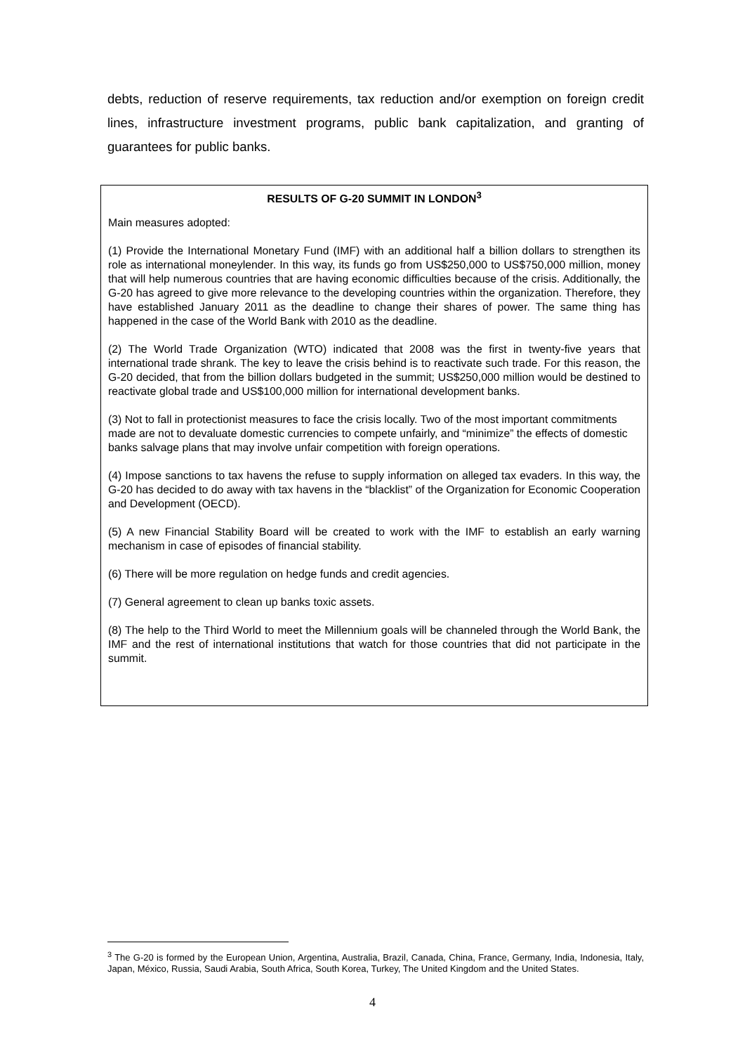debts, reduction of reserve requirements, tax reduction and/or exemption on foreign credit lines, infrastructure investment programs, public bank capitalization, and granting of guarantees for public banks.
RESULTS OF G-20 SUMMIT IN LONDON<sup>3</sup>
Main measures adopted:
(1) Provide the International Monetary Fund (IMF) with an additional half a billion dollars to strengthen its role as international moneylender. In this way, its funds go from US$250,000 to US$750,000 million, money that will help numerous countries that are having economic difficulties because of the crisis. Additionally, the G-20 has agreed to give more relevance to the developing countries within the organization. Therefore, they have established January 2011 as the deadline to change their shares of power. The same thing has happened in the case of the World Bank with 2010 as the deadline.
(2) The World Trade Organization (WTO) indicated that 2008 was the first in twenty-five years that international trade shrank. The key to leave the crisis behind is to reactivate such trade. For this reason, the G-20 decided, that from the billion dollars budgeted in the summit; US$250,000 million would be destined to reactivate global trade and US$100,000 million for international development banks.
(3) Not to fall in protectionist measures to face the crisis locally. Two of the most important commitments made are not to devaluate domestic currencies to compete unfairly, and “minimize” the effects of domestic banks salvage plans that may involve unfair competition with foreign operations.
(4) Impose sanctions to tax havens the refuse to supply information on alleged tax evaders. In this way, the G-20 has decided to do away with tax havens in the “blacklist” of the Organization for Economic Cooperation and Development (OECD).
(5) A new Financial Stability Board will be created to work with the IMF to establish an early warning mechanism in case of episodes of financial stability.
(6) There will be more regulation on hedge funds and credit agencies.
(7) General agreement to clean up banks toxic assets.
(8) The help to the Third World to meet the Millennium goals will be channeled through the World Bank, the IMF and the rest of international institutions that watch for those countries that did not participate in the summit.
<sup>3</sup> The G-20 is formed by the European Union, Argentina, Australia, Brazil, Canada, China, France, Germany, India, Indonesia, Italy, Japan, México, Russia, Saudi Arabia, South Africa, South Korea, Turkey, The United Kingdom and the United States.
4